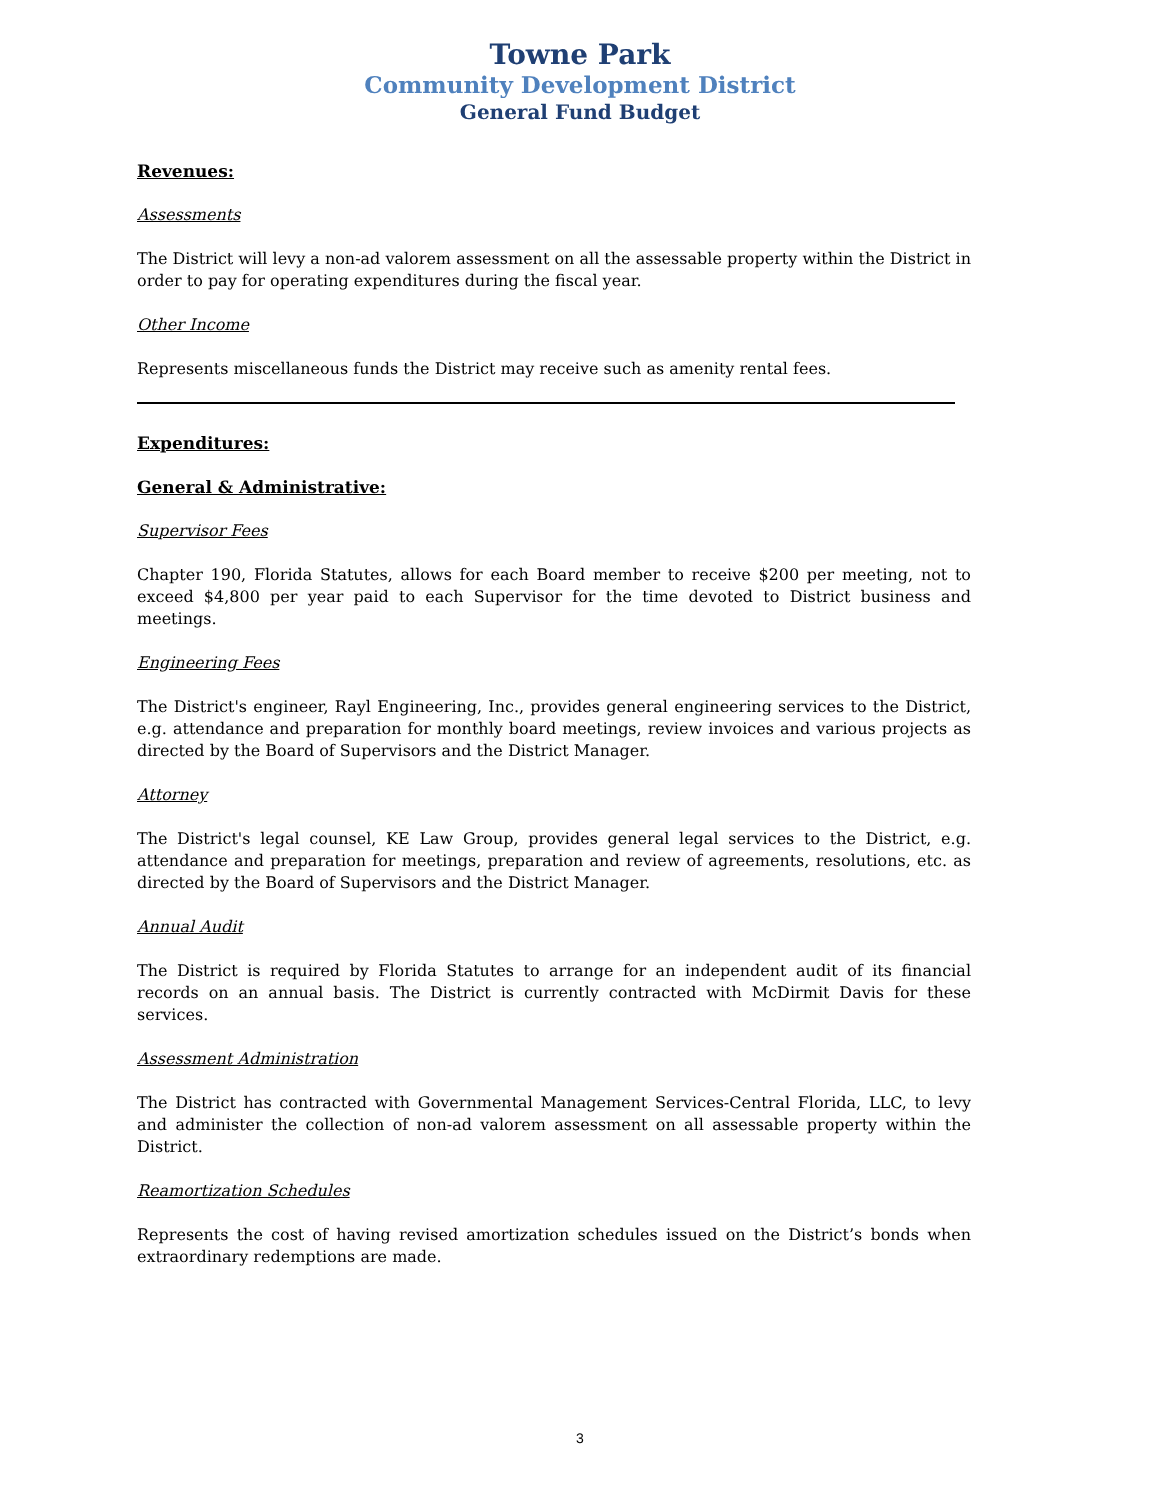Towne Park
Community Development District
General Fund Budget
Revenues:
Assessments
The District will levy a non-ad valorem assessment on all the assessable property within the District in order to pay for operating expenditures during the fiscal year.
Other Income
Represents miscellaneous funds the District may receive such as amenity rental fees.
Expenditures:
General & Administrative:
Supervisor Fees
Chapter 190, Florida Statutes, allows for each Board member to receive $200 per meeting, not to exceed $4,800 per year paid to each Supervisor for the time devoted to District business and meetings.
Engineering Fees
The District's engineer, Rayl Engineering, Inc., provides general engineering services to the District, e.g. attendance and preparation for monthly board meetings, review invoices and various projects as directed by the Board of Supervisors and the District Manager.
Attorney
The District's legal counsel, KE Law Group, provides general legal services to the District, e.g. attendance and preparation for meetings, preparation and review of agreements, resolutions, etc. as directed by the Board of Supervisors and the District Manager.
Annual Audit
The District is required by Florida Statutes to arrange for an independent audit of its financial records on an annual basis. The District is currently contracted with McDirmit Davis for these services.
Assessment Administration
The District has contracted with Governmental Management Services-Central Florida, LLC, to levy and administer the collection of non-ad valorem assessment on all assessable property within the District.
Reamortization Schedules
Represents the cost of having revised amortization schedules issued on the District’s bonds when extraordinary redemptions are made.
3